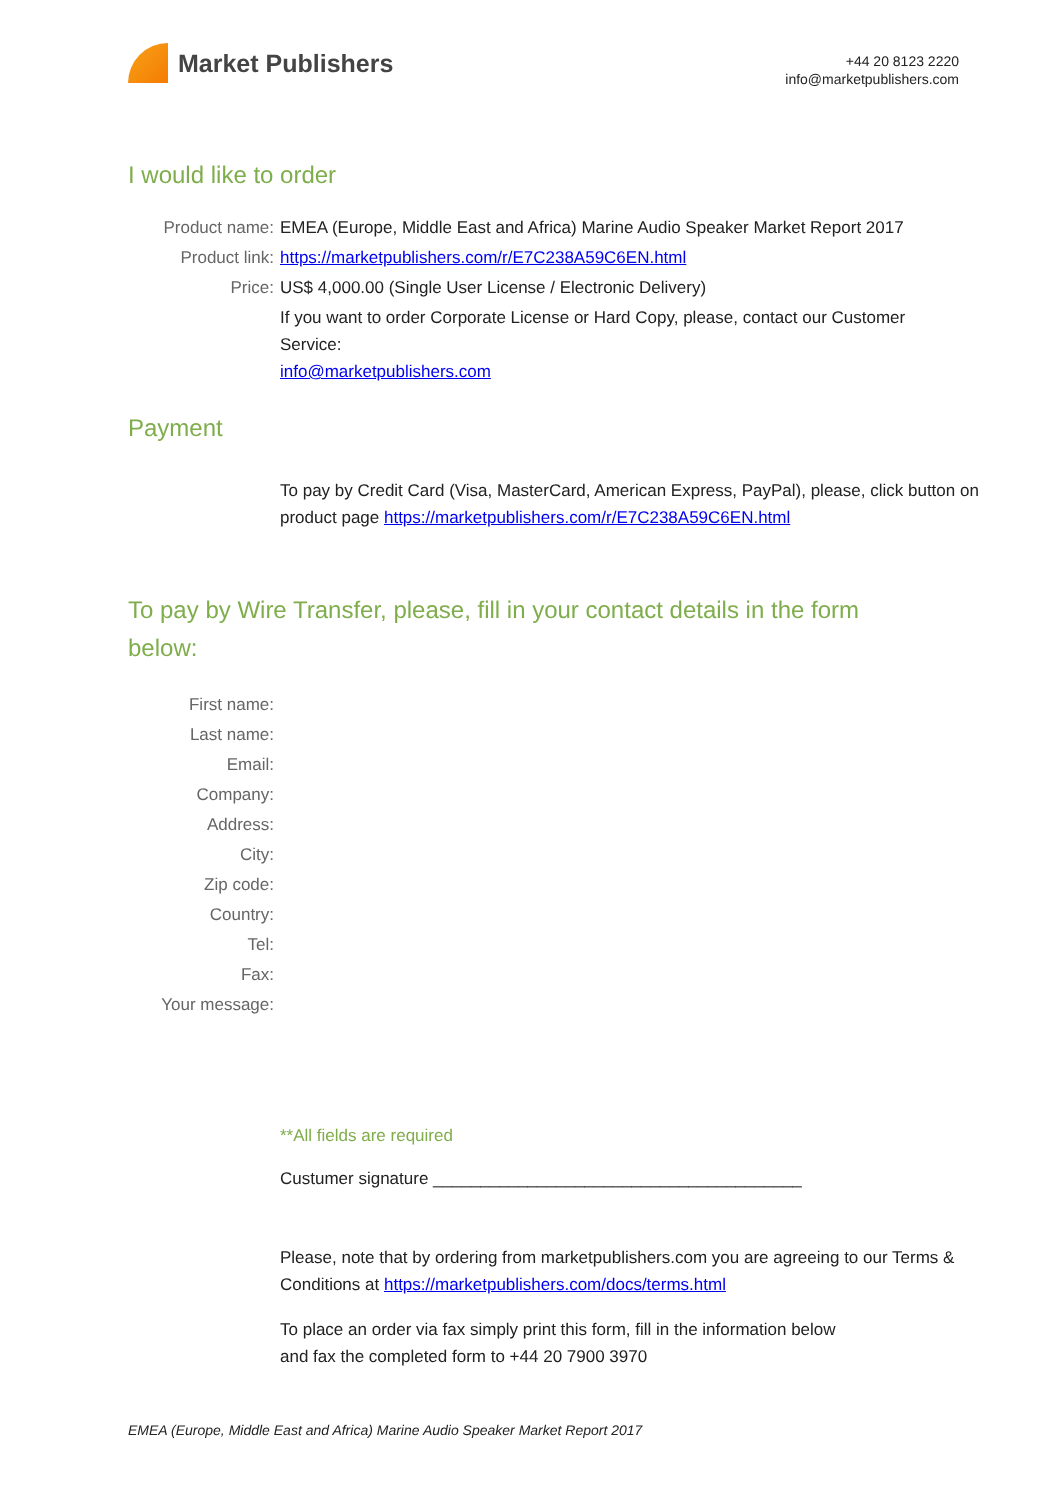Market Publishers
+44 20 8123 2220
info@marketpublishers.com
I would like to order
Product name: EMEA (Europe, Middle East and Africa) Marine Audio Speaker Market Report 2017
Product link: https://marketpublishers.com/r/E7C238A59C6EN.html
Price: US$ 4,000.00 (Single User License / Electronic Delivery)
If you want to order Corporate License or Hard Copy, please, contact our Customer Service:
info@marketpublishers.com
Payment
To pay by Credit Card (Visa, MasterCard, American Express, PayPal), please, click button on product page https://marketpublishers.com/r/E7C238A59C6EN.html
To pay by Wire Transfer, please, fill in your contact details in the form below:
First name:
Last name:
Email:
Company:
Address:
City:
Zip code:
Country:
Tel:
Fax:
Your message:
**All fields are required
Custumer signature _______________________________________
Please, note that by ordering from marketpublishers.com you are agreeing to our Terms & Conditions at https://marketpublishers.com/docs/terms.html
To place an order via fax simply print this form, fill in the information below
and fax the completed form to +44 20 7900 3970
EMEA (Europe, Middle East and Africa) Marine Audio Speaker Market Report 2017